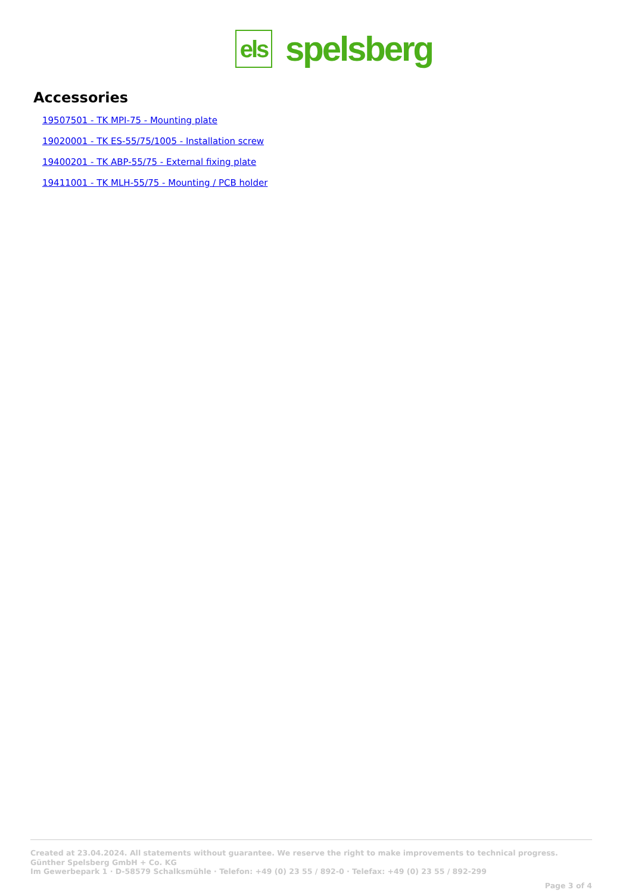els
spelsberg
Accessories
19507501 - TK MPI-75 - Mounting plate
19020001 - TK ES-55/75/1005 - Installation screw
19400201 - TK ABP-55/75 - External fixing plate
19411001 - TK MLH-55/75 - Mounting / PCB holder
Created at 23.04.2024. All statements without guarantee. We reserve the right to make improvements to technical progress.
Günther Spelsberg GmbH + Co. KG
Im Gewerbepark 1 · D-58579 Schalksmühle · Telefon: +49 (0) 23 55 / 892-0 · Telefax: +49 (0) 23 55 / 892-299
Page 3 of 4